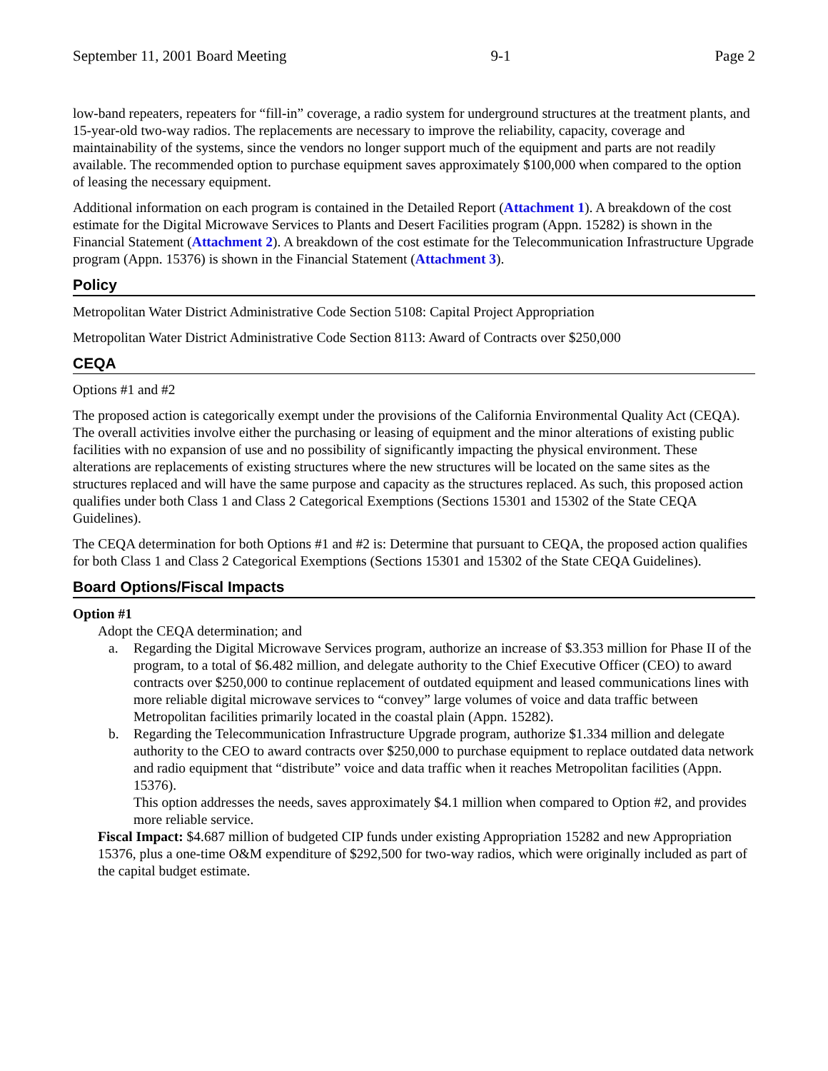September 11, 2001 Board Meeting 9-1 Page 2
low-band repeaters, repeaters for “fill-in” coverage, a radio system for underground structures at the treatment plants, and 15-year-old two-way radios. The replacements are necessary to improve the reliability, capacity, coverage and maintainability of the systems, since the vendors no longer support much of the equipment and parts are not readily available. The recommended option to purchase equipment saves approximately $100,000 when compared to the option of leasing the necessary equipment.
Additional information on each program is contained in the Detailed Report (Attachment 1). A breakdown of the cost estimate for the Digital Microwave Services to Plants and Desert Facilities program (Appn. 15282) is shown in the Financial Statement (Attachment 2). A breakdown of the cost estimate for the Telecommunication Infrastructure Upgrade program (Appn. 15376) is shown in the Financial Statement (Attachment 3).
Policy
Metropolitan Water District Administrative Code Section 5108: Capital Project Appropriation
Metropolitan Water District Administrative Code Section 8113: Award of Contracts over $250,000
CEQA
Options #1 and #2
The proposed action is categorically exempt under the provisions of the California Environmental Quality Act (CEQA). The overall activities involve either the purchasing or leasing of equipment and the minor alterations of existing public facilities with no expansion of use and no possibility of significantly impacting the physical environment. These alterations are replacements of existing structures where the new structures will be located on the same sites as the structures replaced and will have the same purpose and capacity as the structures replaced. As such, this proposed action qualifies under both Class 1 and Class 2 Categorical Exemptions (Sections 15301 and 15302 of the State CEQA Guidelines).
The CEQA determination for both Options #1 and #2 is: Determine that pursuant to CEQA, the proposed action qualifies for both Class 1 and Class 2 Categorical Exemptions (Sections 15301 and 15302 of the State CEQA Guidelines).
Board Options/Fiscal Impacts
Option #1
Adopt the CEQA determination; and
a. Regarding the Digital Microwave Services program, authorize an increase of $3.353 million for Phase II of the program, to a total of $6.482 million, and delegate authority to the Chief Executive Officer (CEO) to award contracts over $250,000 to continue replacement of outdated equipment and leased communications lines with more reliable digital microwave services to “convey” large volumes of voice and data traffic between Metropolitan facilities primarily located in the coastal plain (Appn. 15282).
b. Regarding the Telecommunication Infrastructure Upgrade program, authorize $1.334 million and delegate authority to the CEO to award contracts over $250,000 to purchase equipment to replace outdated data network and radio equipment that “distribute” voice and data traffic when it reaches Metropolitan facilities (Appn. 15376).
This option addresses the needs, saves approximately $4.1 million when compared to Option #2, and provides more reliable service.
Fiscal Impact: $4.687 million of budgeted CIP funds under existing Appropriation 15282 and new Appropriation 15376, plus a one-time O&M expenditure of $292,500 for two-way radios, which were originally included as part of the capital budget estimate.